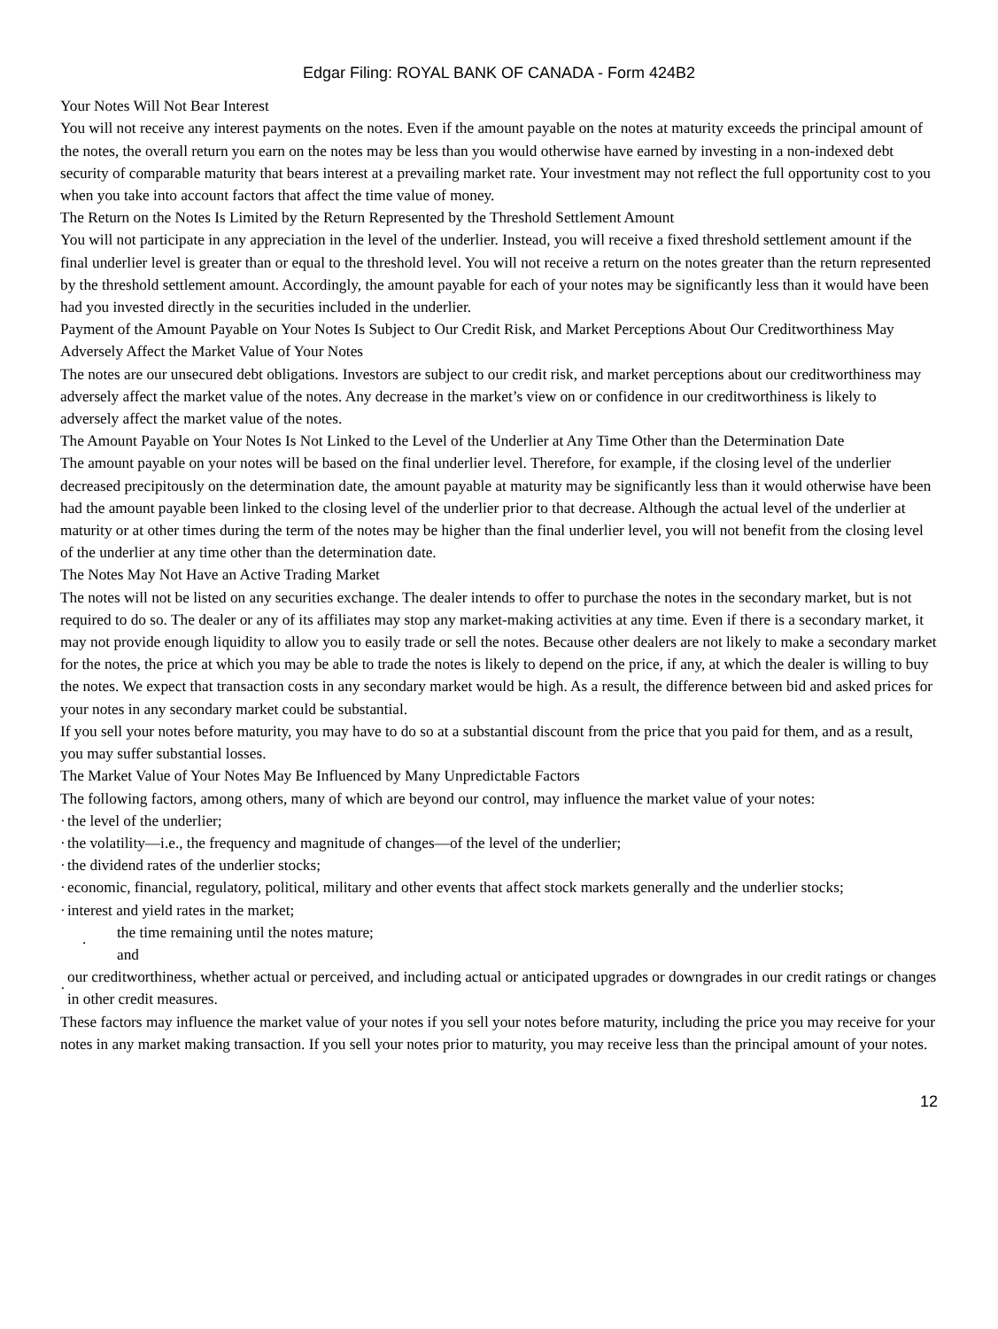Edgar Filing: ROYAL BANK OF CANADA - Form 424B2
Your Notes Will Not Bear Interest
You will not receive any interest payments on the notes. Even if the amount payable on the notes at maturity exceeds the principal amount of the notes, the overall return you earn on the notes may be less than you would otherwise have earned by investing in a non-indexed debt security of comparable maturity that bears interest at a prevailing market rate. Your investment may not reflect the full opportunity cost to you when you take into account factors that affect the time value of money.
The Return on the Notes Is Limited by the Return Represented by the Threshold Settlement Amount
You will not participate in any appreciation in the level of the underlier. Instead, you will receive a fixed threshold settlement amount if the final underlier level is greater than or equal to the threshold level. You will not receive a return on the notes greater than the return represented by the threshold settlement amount. Accordingly, the amount payable for each of your notes may be significantly less than it would have been had you invested directly in the securities included in the underlier.
Payment of the Amount Payable on Your Notes Is Subject to Our Credit Risk, and Market Perceptions About Our Creditworthiness May Adversely Affect the Market Value of Your Notes
The notes are our unsecured debt obligations. Investors are subject to our credit risk, and market perceptions about our creditworthiness may adversely affect the market value of the notes. Any decrease in the market’s view on or confidence in our creditworthiness is likely to adversely affect the market value of the notes.
The Amount Payable on Your Notes Is Not Linked to the Level of the Underlier at Any Time Other than the Determination Date
The amount payable on your notes will be based on the final underlier level. Therefore, for example, if the closing level of the underlier decreased precipitously on the determination date, the amount payable at maturity may be significantly less than it would otherwise have been had the amount payable been linked to the closing level of the underlier prior to that decrease. Although the actual level of the underlier at maturity or at other times during the term of the notes may be higher than the final underlier level, you will not benefit from the closing level of the underlier at any time other than the determination date.
The Notes May Not Have an Active Trading Market
The notes will not be listed on any securities exchange. The dealer intends to offer to purchase the notes in the secondary market, but is not required to do so. The dealer or any of its affiliates may stop any market-making activities at any time. Even if there is a secondary market, it may not provide enough liquidity to allow you to easily trade or sell the notes. Because other dealers are not likely to make a secondary market for the notes, the price at which you may be able to trade the notes is likely to depend on the price, if any, at which the dealer is willing to buy the notes. We expect that transaction costs in any secondary market would be high. As a result, the difference between bid and asked prices for your notes in any secondary market could be substantial.
If you sell your notes before maturity, you may have to do so at a substantial discount from the price that you paid for them, and as a result, you may suffer substantial losses.
The Market Value of Your Notes May Be Influenced by Many Unpredictable Factors
The following factors, among others, many of which are beyond our control, may influence the market value of your notes:
· the level of the underlier;
· the volatility—i.e., the frequency and magnitude of changes—of the level of the underlier;
· the dividend rates of the underlier stocks;
· economic, financial, regulatory, political, military and other events that affect stock markets generally and the underlier stocks;
· interest and yield rates in the market;
· the time remaining until the notes mature; and
· our creditworthiness, whether actual or perceived, and including actual or anticipated upgrades or downgrades in our credit ratings or changes in other credit measures.
These factors may influence the market value of your notes if you sell your notes before maturity, including the price you may receive for your notes in any market making transaction. If you sell your notes prior to maturity, you may receive less than the principal amount of your notes.
12